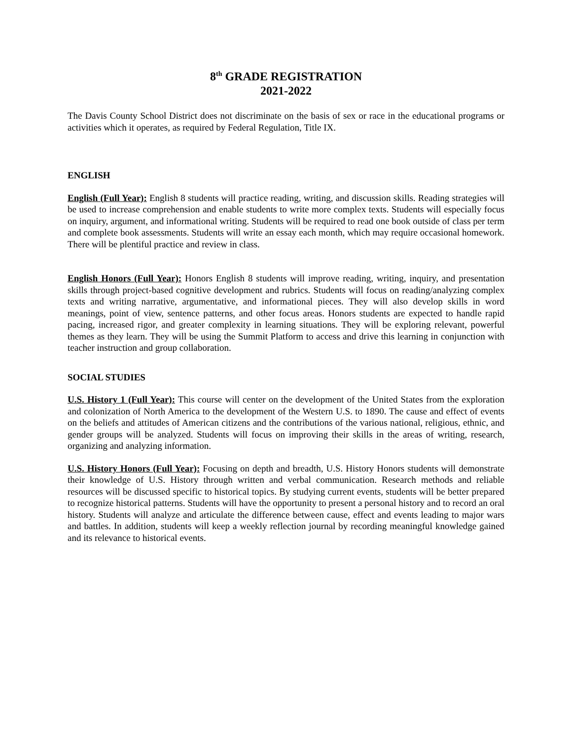8<sup>th</sup> GRADE REGISTRATION
2021-2022
The Davis County School District does not discriminate on the basis of sex or race in the educational programs or activities which it operates, as required by Federal Regulation, Title IX.
ENGLISH
English (Full Year): English 8 students will practice reading, writing, and discussion skills. Reading strategies will be used to increase comprehension and enable students to write more complex texts. Students will especially focus on inquiry, argument, and informational writing. Students will be required to read one book outside of class per term and complete book assessments. Students will write an essay each month, which may require occasional homework. There will be plentiful practice and review in class.
English Honors (Full Year): Honors English 8 students will improve reading, writing, inquiry, and presentation skills through project-based cognitive development and rubrics. Students will focus on reading/analyzing complex texts and writing narrative, argumentative, and informational pieces. They will also develop skills in word meanings, point of view, sentence patterns, and other focus areas. Honors students are expected to handle rapid pacing, increased rigor, and greater complexity in learning situations. They will be exploring relevant, powerful themes as they learn. They will be using the Summit Platform to access and drive this learning in conjunction with teacher instruction and group collaboration.
SOCIAL STUDIES
U.S. History 1 (Full Year): This course will center on the development of the United States from the exploration and colonization of North America to the development of the Western U.S. to 1890. The cause and effect of events on the beliefs and attitudes of American citizens and the contributions of the various national, religious, ethnic, and gender groups will be analyzed. Students will focus on improving their skills in the areas of writing, research, organizing and analyzing information.
U.S. History Honors (Full Year): Focusing on depth and breadth, U.S. History Honors students will demonstrate their knowledge of U.S. History through written and verbal communication. Research methods and reliable resources will be discussed specific to historical topics. By studying current events, students will be better prepared to recognize historical patterns. Students will have the opportunity to present a personal history and to record an oral history. Students will analyze and articulate the difference between cause, effect and events leading to major wars and battles. In addition, students will keep a weekly reflection journal by recording meaningful knowledge gained and its relevance to historical events.